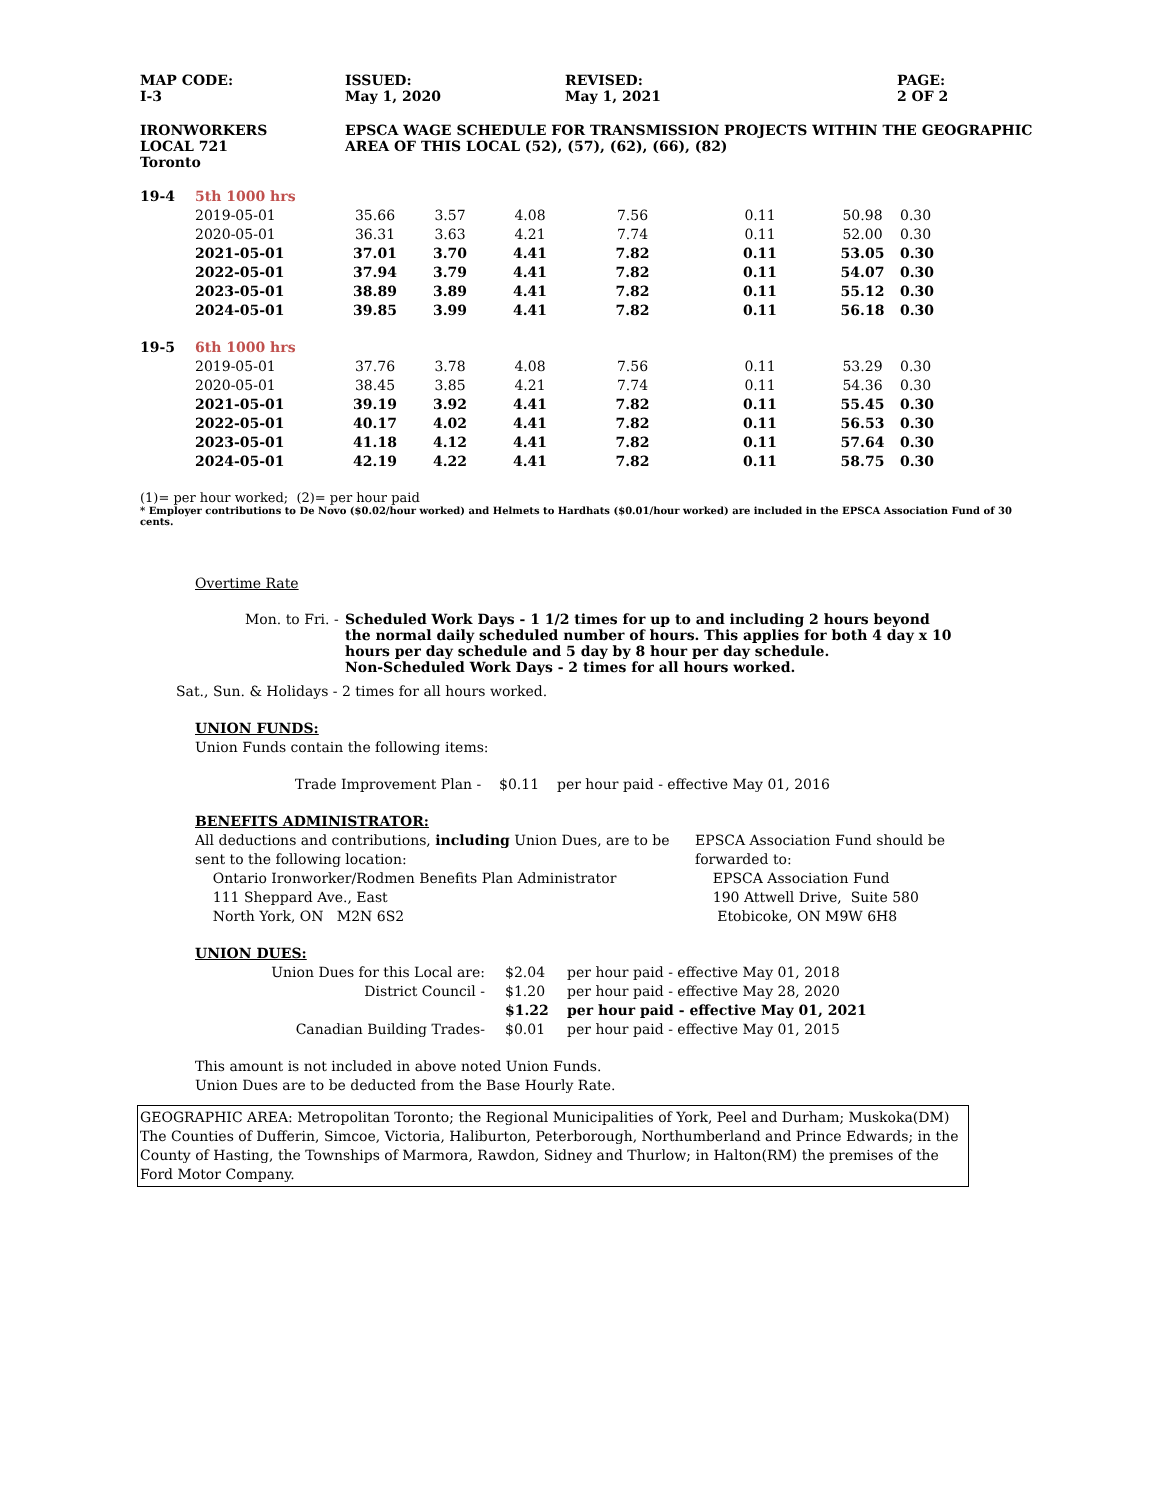| MAP CODE: I-3 | ISSUED: May 1, 2020 | REVISED: May 1, 2021 | PAGE: 2 OF 2 |
| IRONWORKERS LOCAL 721 Toronto | EPSCA WAGE SCHEDULE FOR TRANSMISSION PROJECTS WITHIN THE GEOGRAPHIC AREA OF THIS LOCAL (52), (57), (62), (66), (82) |
| 19-4 | 5th 1000 hrs | | | | | | | |
| | 2019-05-01 | 35.66 | 3.57 | 4.08 | 7.56 | 0.11 | 50.98 | 0.30 |
| | 2020-05-01 | 36.31 | 3.63 | 4.21 | 7.74 | 0.11 | 52.00 | 0.30 |
| | 2021-05-01 | 37.01 | 3.70 | 4.41 | 7.82 | 0.11 | 53.05 | 0.30 |
| | 2022-05-01 | 37.94 | 3.79 | 4.41 | 7.82 | 0.11 | 54.07 | 0.30 |
| | 2023-05-01 | 38.89 | 3.89 | 4.41 | 7.82 | 0.11 | 55.12 | 0.30 |
| | 2024-05-01 | 39.85 | 3.99 | 4.41 | 7.82 | 0.11 | 56.18 | 0.30 |
| 19-5 | 6th 1000 hrs | | | | | | | |
| | 2019-05-01 | 37.76 | 3.78 | 4.08 | 7.56 | 0.11 | 53.29 | 0.30 |
| | 2020-05-01 | 38.45 | 3.85 | 4.21 | 7.74 | 0.11 | 54.36 | 0.30 |
| | 2021-05-01 | 39.19 | 3.92 | 4.41 | 7.82 | 0.11 | 55.45 | 0.30 |
| | 2022-05-01 | 40.17 | 4.02 | 4.41 | 7.82 | 0.11 | 56.53 | 0.30 |
| | 2023-05-01 | 41.18 | 4.12 | 4.41 | 7.82 | 0.11 | 57.64 | 0.30 |
| | 2024-05-01 | 42.19 | 4.22 | 4.41 | 7.82 | 0.11 | 58.75 | 0.30 |
(1)= per hour worked; (2)= per hour paid
* Employer contributions to De Novo ($0.02/hour worked) and Helmets to Hardhats ($0.01/hour worked) are included in the EPSCA Association Fund of 30 cents.
Overtime Rate
| Mon. to Fri. - | Scheduled Work Days - 1 1/2 times for up to and including 2 hours beyond the normal daily scheduled number of hours. This applies for both 4 day x 10 hours per day schedule and 5 day by 8 hour per day schedule. Non-Scheduled Work Days - 2 times for all hours worked. |
Sat., Sun. & Holidays - 2 times for all hours worked.
UNION FUNDS:
Union Funds contain the following items:
Trade Improvement Plan - $0.11 per hour paid - effective May 01, 2016
BENEFITS ADMINISTRATOR:
All deductions and contributions, including Union Dues, are to be sent to the following location:
Ontario Ironworker/Rodmen Benefits Plan Administrator
111 Sheppard Ave., East
North York, ON M2N 6S2
EPSCA Association Fund should be forwarded to:
EPSCA Association Fund
190 Attwell Drive, Suite 580
Etobicoke, ON M9W 6H8
UNION DUES:
| Union Dues for this Local are: | $2.04 | per hour paid - effective May 01, 2018 |
| District Council - | $1.20 | per hour paid - effective May 28, 2020 |
| | $1.22 | per hour paid - effective May 01, 2021 |
| Canadian Building Trades- | $0.01 | per hour paid - effective May 01, 2015 |
This amount is not included in above noted Union Funds.
Union Dues are to be deducted from the Base Hourly Rate.
GEOGRAPHIC AREA: Metropolitan Toronto; the Regional Municipalities of York, Peel and Durham; Muskoka(DM) The Counties of Dufferin, Simcoe, Victoria, Haliburton, Peterborough, Northumberland and Prince Edwards; in the County of Hasting, the Townships of Marmora, Rawdon, Sidney and Thurlow; in Halton(RM) the premises of the Ford Motor Company.